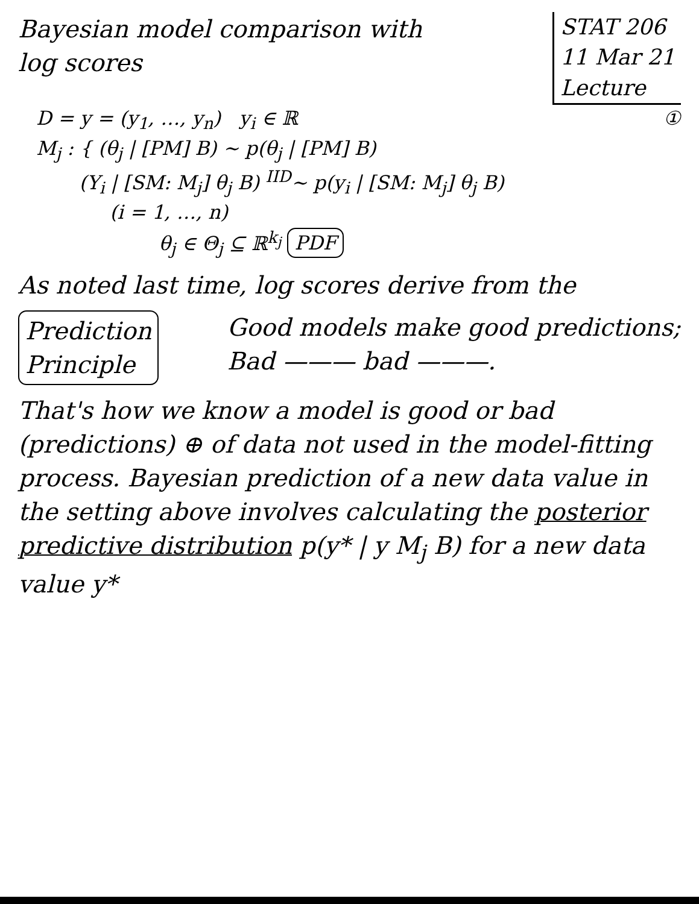Bayesian model comparison with
log scores
STAT 206
11 Mar 21
Lecture
D = y = (y<sub>1</sub>, …, y<sub>n</sub>) y<sub>i</sub> ∈ ℝ ①
M<sub>j</sub> : { (θ<sub>j</sub> | [PM] B) ~ p(θ<sub>j</sub> | [PM] B)
(Y<sub>i</sub> | [SM: M<sub>j</sub>] θ<sub>j</sub> B) <sup>IID</sup>~ p(y<sub>i</sub> | [SM: M<sub>j</sub>] θ<sub>j</sub> B)
(i = 1, …, n)
θ<sub>j</sub> ∈ Θ<sub>j</sub> ⊆ ℝ<sup>k<sub>j</sub></sup> PDF
As noted last time, log scores derive from the
Prediction
Principle
Good models make good predictions;
Bad ——— bad ———.
That's how we know a model is good or bad (predictions) ⊕ of data not used in the model-fitting process. Bayesian prediction of a new data value in the setting above involves calculating the posterior predictive distribution p(y* | y M<sub>j</sub> B) for a new data value y*